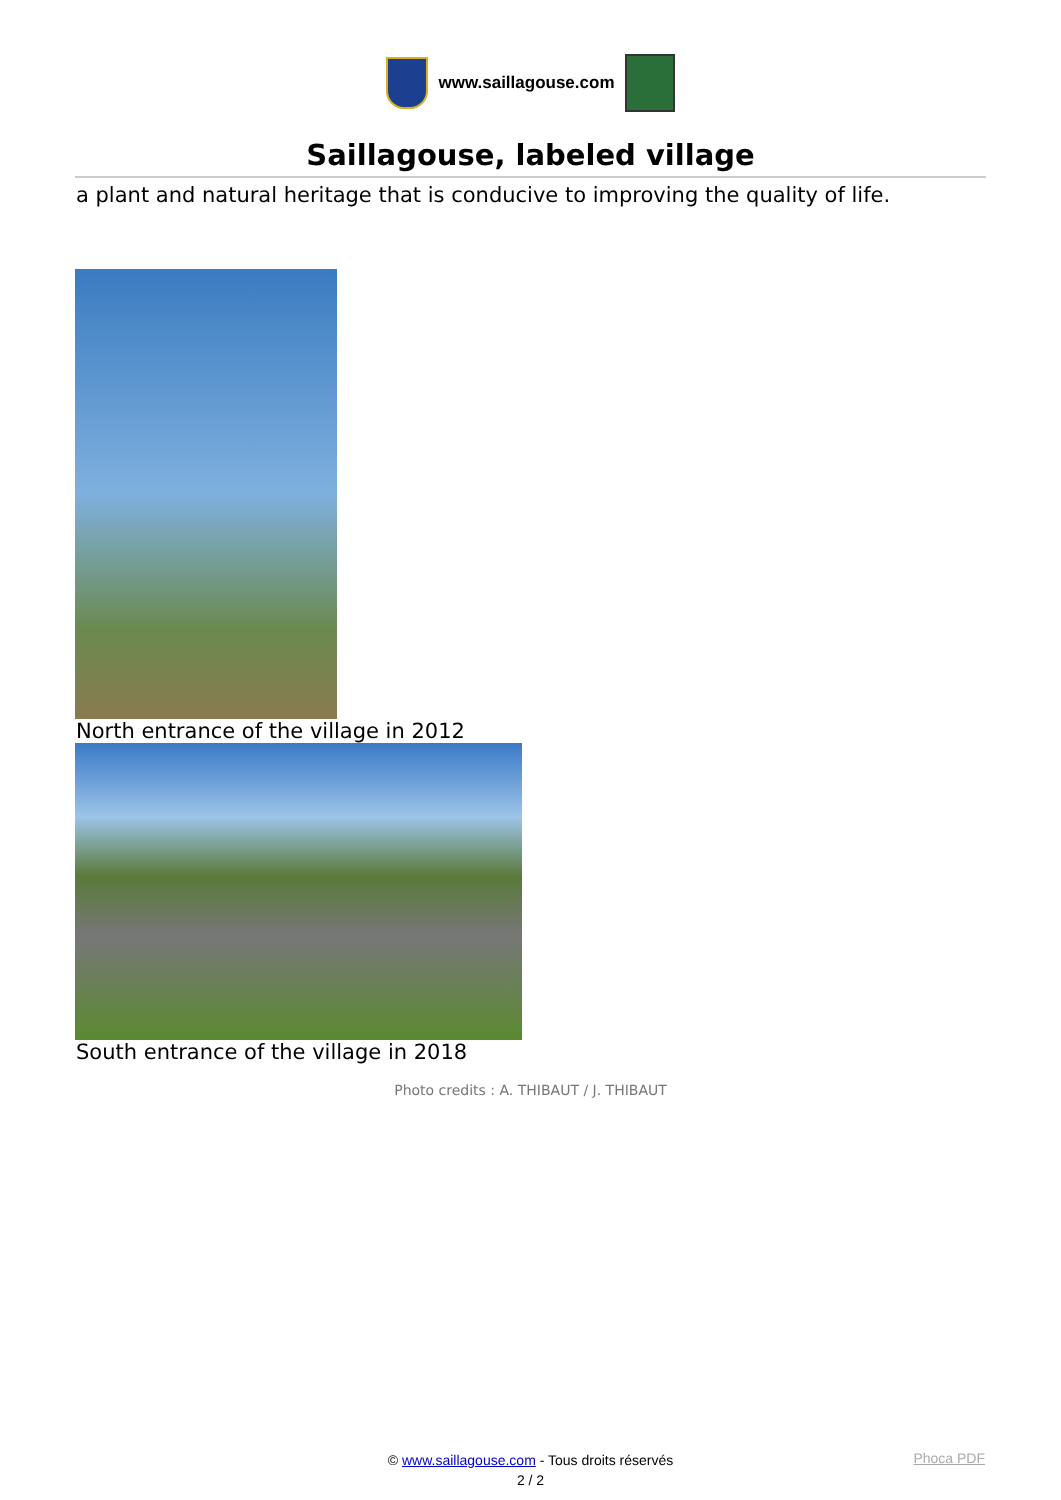www.saillagouse.com
Saillagouse, labeled village
a plant and natural heritage that is conducive to improving the quality of life.
North entrance of the village in 2012
South entrance of the village in 2018
Photo credits : A. THIBAUT / J. THIBAUT
© www.saillagouse.com - Tous droits réservés
2 / 2
Phoca PDF